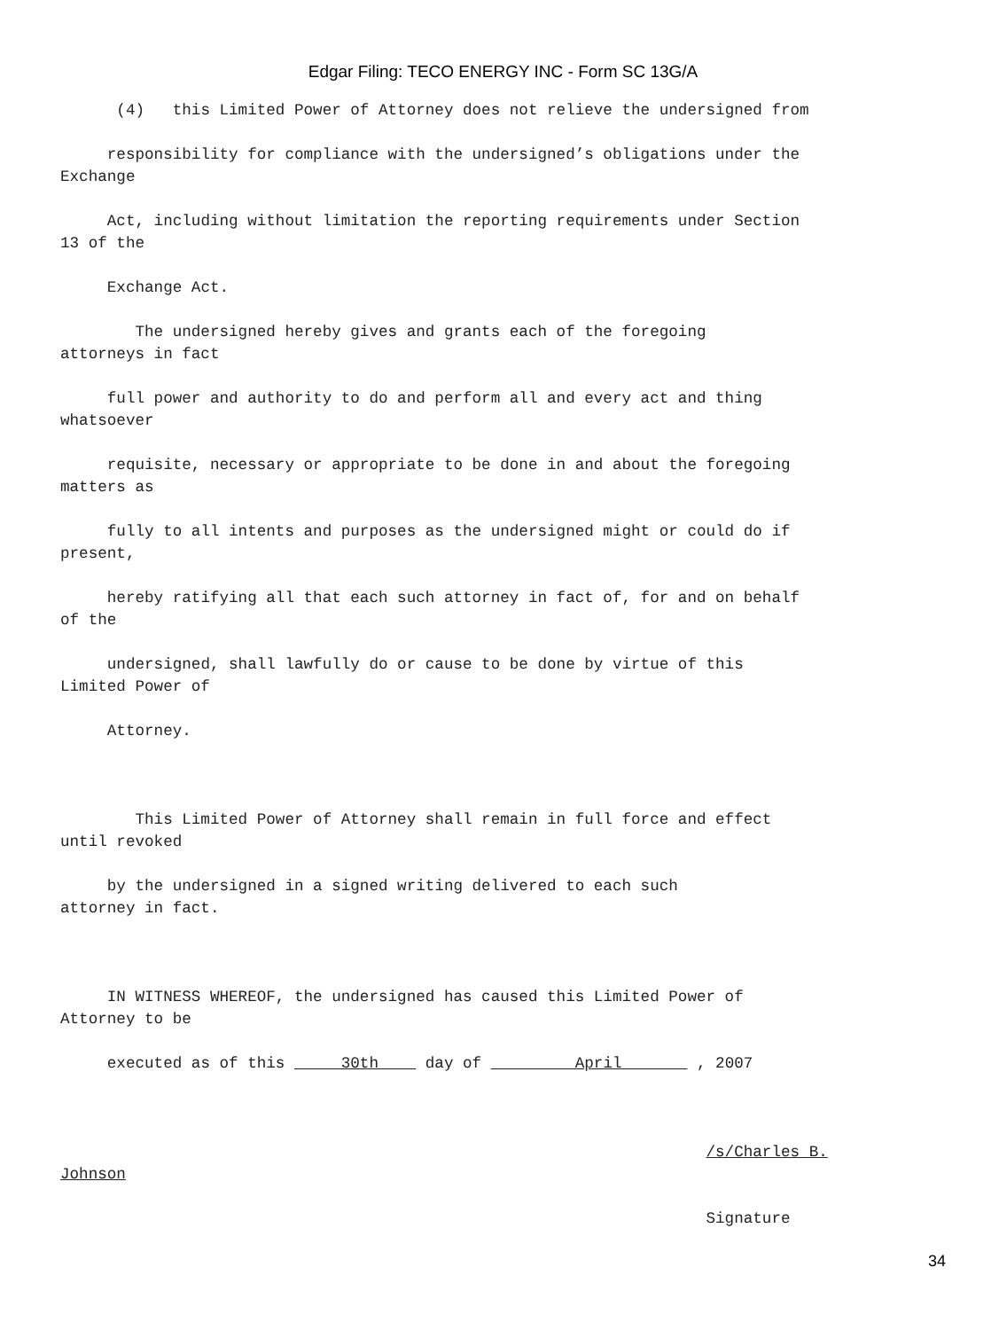Edgar Filing: TECO ENERGY INC - Form SC 13G/A
(4) this Limited Power of Attorney does not relieve the undersigned from
responsibility for compliance with the undersigned’s obligations under the Exchange
Act, including without limitation the reporting requirements under Section 13 of the
Exchange Act.
The undersigned hereby gives and grants each of the foregoing attorneys in fact
full power and authority to do and perform all and every act and thing whatsoever
requisite, necessary or appropriate to be done in and about the foregoing matters as
fully to all intents and purposes as the undersigned might or could do if present,
hereby ratifying all that each such attorney in fact of, for and on behalf of the
undersigned, shall lawfully do or cause to be done by virtue of this Limited Power of
Attorney.
This Limited Power of Attorney shall remain in full force and effect until revoked
by the undersigned in a signed writing delivered to each such attorney in fact.
IN WITNESS WHEREOF, the undersigned has caused this Limited Power of Attorney to be
executed as of this 30th day of April , 2007
/s/Charles B. Johnson
Signature
34